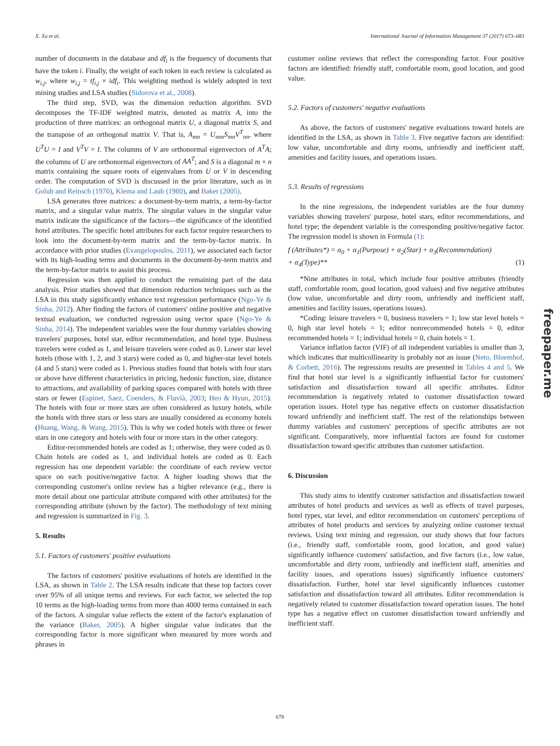X. Xu et al. International Journal of Information Management 37 (2017) 673–683
number of documents in the database and df<sub>i</sub> is the frequency of documents that have the token i. Finally, the weight of each token in each review is calculated as w<sub>i,j</sub>, where w<sub>i,j</sub> = tf<sub>i,j</sub> × idf<sub>i</sub>. This weighting method is widely adopted in text mining studies and LSA studies (Sidorova et al., 2008).
The third step, SVD, was the dimension reduction algorithm. SVD decomposes the TF-IDF weighted matrix, denoted as matrix A, into the production of three matrices: an orthogonal matrix U, a diagonal matrix S, and the transpose of an orthogonal matrix V. That is, A<sub>mn</sub> = U<sub>mm</sub>S<sub>mn</sub>V<sup>T</sup><sub>nn</sub>, where U<sup>T</sup>U = I and V<sup>T</sup>V = I. The columns of V are orthonormal eigenvectors of A<sup>T</sup>A; the columns of U are orthonormal eigenvectors of AA<sup>T</sup>; and S is a diagonal m × n matrix containing the square roots of eigenvalues from U or V in descending order. The computation of SVD is discussed in the prior literature, such as in Golub and Reinsch (1970), Klema and Laub (1980), and Baker (2005).
LSA generates three matrices: a document-by-term matrix, a term-by-factor matrix, and a singular value matrix. The singular values in the singular value matrix indicate the significance of the factors—the significance of the identified hotel attributes. The specific hotel attributes for each factor require researchers to look into the document-by-term matrix and the term-by-factor matrix. In accordance with prior studies (Evangelopoulos, 2011), we associated each factor with its high-loading terms and documents in the document-by-term matrix and the term-by-factor matrix to assist this process.
Regression was then applied to conduct the remaining part of the data analysis. Prior studies showed that dimension reduction techniques such as the LSA in this study significantly enhance text regression performance (Ngo-Ye & Sinha, 2012). After finding the factors of customers' online positive and negative textual evaluation, we conducted regression using vector space (Ngo-Ye & Sinha, 2014). The independent variables were the four dummy variables showing travelers' purposes, hotel star, editor recommendation, and hotel type. Business travelers were coded as 1, and leisure travelers were coded as 0. Lower star level hotels (those with 1, 2, and 3 stars) were coded as 0, and higher-star level hotels (4 and 5 stars) were coded as 1. Previous studies found that hotels with four stars or above have different characteristics in pricing, hedonic function, size, distance to attractions, and availability of parking spaces compared with hotels with three stars or fewer (Espinet, Saez, Coenders, & Fluvià, 2003; Heo & Hyun, 2015). The hotels with four or more stars are often considered as luxury hotels, while the hotels with three stars or less stars are usually considered as economy hotels (Huang, Wang, & Wang, 2015). This is why we coded hotels with three or fewer stars in one category and hotels with four or more stars in the other category.
Editor-recommended hotels are coded as 1; otherwise, they were coded as 0. Chain hotels are coded as 1, and individual hotels are coded as 0. Each regression has one dependent variable: the coordinate of each review vector space on each positive/negative factor. A higher loading shows that the corresponding customer's online review has a higher relevance (e.g., there is more detail about one particular attribute compared with other attributes) for the corresponding attribute (shown by the factor). The methodology of text mining and regression is summarized in Fig. 3.
5. Results
5.1. Factors of customers' positive evaluations
The factors of customers' positive evaluations of hotels are identified in the LSA, as shown in Table 2. The LSA results indicate that these top factors cover over 95% of all unique terms and reviews. For each factor, we selected the top 10 terms as the high-loading terms from more than 4000 terms contained in each of the factors. A singular value reflects the extent of the factor's explanation of the variance (Baker, 2005). A higher singular value indicates that the corresponding factor is more significant when measured by more words and phrases in
customer online reviews that reflect the corresponding factor. Four positive factors are identified: friendly staff, comfortable room, good location, and good value.
5.2. Factors of customers' negative evaluations
As above, the factors of customers' negative evaluations toward hotels are identified in the LSA, as shown in Table 3. Five negative factors are identified: low value, uncomfortable and dirty rooms, unfriendly and inefficient staff, amenities and facility issues, and operations issues.
5.3. Results of regressions
In the nine regressions, the independent variables are the four dummy variables showing travelers' purpose, hotel stars, editor recommendations, and hotel type; the dependent variable is the corresponding positive/negative factor. The regression model is shown in Formula (1):
f (Attributes*) = α<sub>0</sub> + α<sub>1</sub>(Purpose) + α<sub>2</sub>(Star) + α<sub>3</sub>(Recommendation)
+ α<sub>4</sub>(Type)** (1)
*Nine attributes in total, which include four positive attributes (friendly staff, comfortable room, good location, good values) and five negative attributes (low value, uncomfortable and dirty room, unfriendly and inefficient staff, amenities and facility issues, operations issues).
*Coding: leisure travelers = 0, business travelers = 1; low star level hotels = 0, high star level hotels = 1; editor nonrecommended hotels = 0, editor recommended hotels = 1; individual hotels = 0, chain hotels = 1.
Variance inflation factor (VIF) of all independent variables is smaller than 3, which indicates that multicollinearity is probably not an issue (Neto, Bloemhof, & Corbett, 2016). The regressions results are presented in Tables 4 and 5. We find that hotel star level is a significantly influential factor for customers' satisfaction and dissatisfaction toward all specific attributes. Editor recommendation is negatively related to customer dissatisfaction toward operation issues. Hotel type has negative effects on customer dissatisfaction toward unfriendly and inefficient staff. The rest of the relationships between dummy variables and customers' perceptions of specific attributes are not significant. Comparatively, more influential factors are found for customer dissatisfaction toward specific attributes than customer satisfaction.
6. Discussion
This study aims to identify customer satisfaction and dissatisfaction toward attributes of hotel products and services as well as effects of travel purposes, hotel types, star level, and editor recommendation on customers' perceptions of attributes of hotel products and services by analyzing online customer textual reviews. Using text mining and regression, our study shows that four factors (i.e., friendly staff, comfortable room, good location, and good value) significantly influence customers' satisfaction, and five factors (i.e., low value, uncomfortable and dirty room, unfriendly and inefficient staff, amenities and facility issues, and operations issues) significantly influence customers' dissatisfaction. Further, hotel star level significantly influences customer satisfaction and dissatisfaction toward all attributes. Editor recommendation is negatively related to customer dissatisfaction toward operation issues. The hotel type has a negative effect on customer dissatisfaction toward unfriendly and inefficient staff.
678
freepaper.me